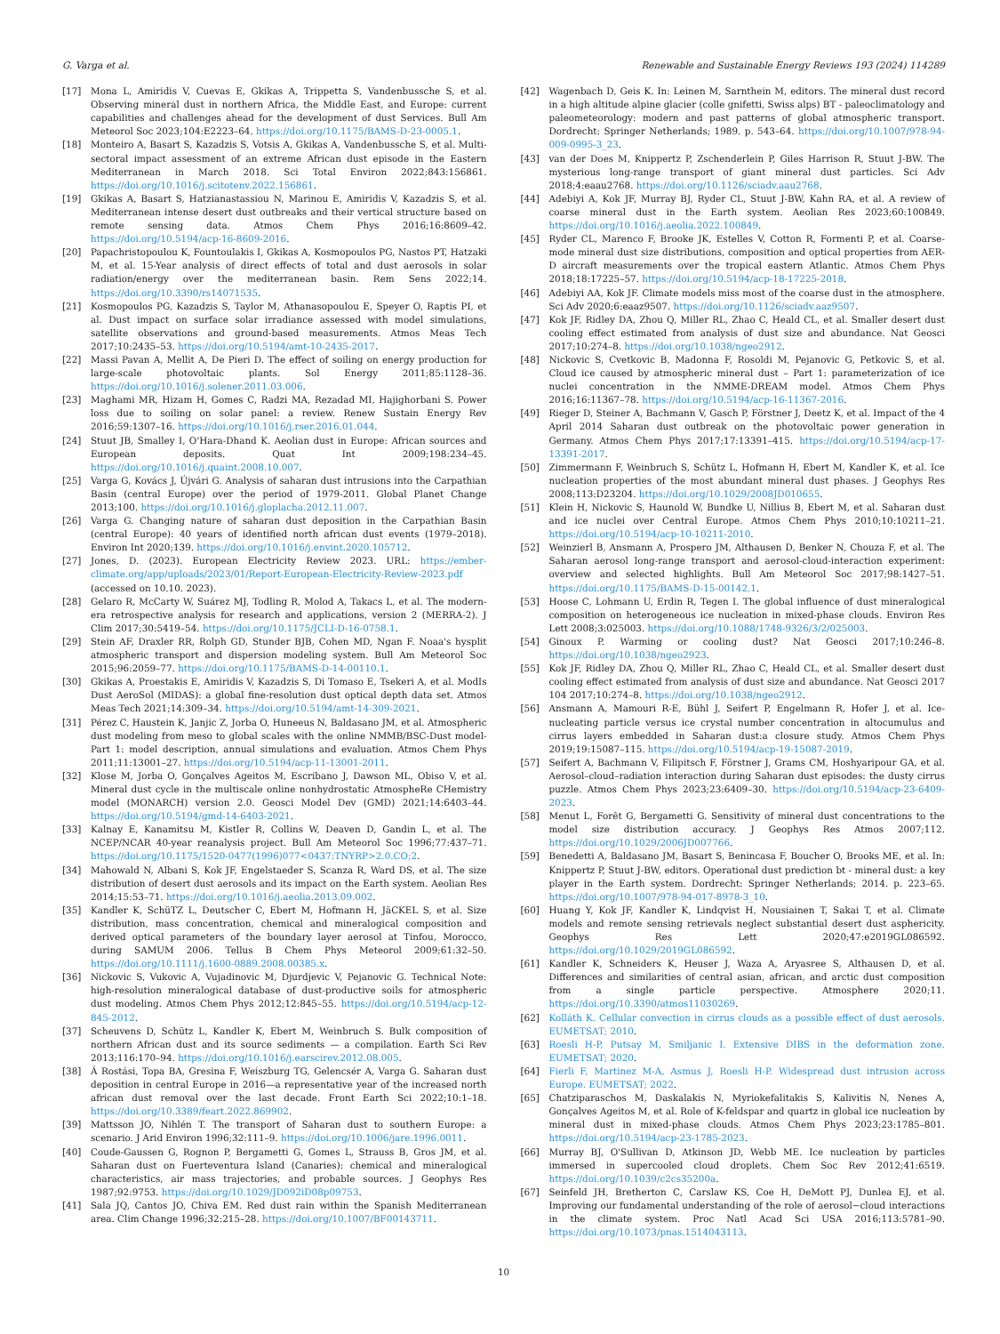G. Varga et al. Renewable and Sustainable Energy Reviews 193 (2024) 114289
[17] Mona L, Amiridis V, Cuevas E, Gkikas A, Trippetta S, Vandenbussche S, et al. Observing mineral dust in northern Africa, the Middle East, and Europe: current capabilities and challenges ahead for the development of dust Services. Bull Am Meteorol Soc 2023;104:E2223–64. https://doi.org/10.1175/BAMS-D-23-0005.1.
[18] Monteiro A, Basart S, Kazadzis S, Votsis A, Gkikas A, Vandenbussche S, et al. Multi-sectoral impact assessment of an extreme African dust episode in the Eastern Mediterranean in March 2018. Sci Total Environ 2022;843:156861. https://doi.org/10.1016/j.scitotenv.2022.156861.
[19] Gkikas A, Basart S, Hatzianastassiou N, Marinou E, Amiridis V, Kazadzis S, et al. Mediterranean intense desert dust outbreaks and their vertical structure based on remote sensing data. Atmos Chem Phys 2016;16:8609–42. https://doi.org/10.5194/acp-16-8609-2016.
[20] Papachristopoulou K, Fountoulakis I, Gkikas A, Kosmopoulos PG, Nastos PT, Hatzaki M, et al. 15-Year analysis of direct effects of total and dust aerosols in solar radiation/energy over the mediterranean basin. Rem Sens 2022;14. https://doi.org/10.3390/rs14071535.
[21] Kosmopoulos PG, Kazadzis S, Taylor M, Athanasopoulou E, Speyer O, Raptis PI, et al. Dust impact on surface solar irradiance assessed with model simulations, satellite observations and ground-based measurements. Atmos Meas Tech 2017;10:2435–53. https://doi.org/10.5194/amt-10-2435-2017.
[22] Massi Pavan A, Mellit A, De Pieri D. The effect of soiling on energy production for large-scale photovoltaic plants. Sol Energy 2011;85:1128–36. https://doi.org/10.1016/j.solener.2011.03.006.
[23] Maghami MR, Hizam H, Gomes C, Radzi MA, Rezadad MI, Hajighorbani S. Power loss due to soiling on solar panel: a review. Renew Sustain Energy Rev 2016;59:1307–16. https://doi.org/10.1016/j.rser.2016.01.044.
[24] Stuut JB, Smalley I, O'Hara-Dhand K. Aeolian dust in Europe: African sources and European deposits. Quat Int 2009;198:234–45. https://doi.org/10.1016/j.quaint.2008.10.007.
[25] Varga G, Kovács J, Újvári G. Analysis of saharan dust intrusions into the Carpathian Basin (central Europe) over the period of 1979-2011. Global Planet Change 2013;100. https://doi.org/10.1016/j.gloplacha.2012.11.007.
[26] Varga G. Changing nature of saharan dust deposition in the Carpathian Basin (central Europe): 40 years of identified north african dust events (1979–2018). Environ Int 2020;139. https://doi.org/10.1016/j.envint.2020.105712.
[27] Jones, D. (2023). European Electricity Review 2023. URL: https://ember-climate.org/app/uploads/2023/01/Report-European-Electricity-Review-2023.pdf (accessed on 10.10. 2023).
[28] Gelaro R, McCarty W, Suárez MJ, Todling R, Molod A, Takacs L, et al. The modern-era retrospective analysis for research and applications, version 2 (MERRA-2). J Clim 2017;30:5419–54. https://doi.org/10.1175/JCLI-D-16-0758.1.
[29] Stein AF, Draxler RR, Rolph GD, Stunder BJB, Cohen MD, Ngan F. Noaa's hysplit atmospheric transport and dispersion modeling system. Bull Am Meteorol Soc 2015;96:2059–77. https://doi.org/10.1175/BAMS-D-14-00110.1.
[30] Gkikas A, Proestakis E, Amiridis V, Kazadzis S, Di Tomaso E, Tsekeri A, et al. ModIs Dust AeroSol (MIDAS): a global fine-resolution dust optical depth data set. Atmos Meas Tech 2021;14:309–34. https://doi.org/10.5194/amt-14-309-2021.
[31] Pérez C, Haustein K, Janjic Z, Jorba O, Huneeus N, Baldasano JM, et al. Atmospheric dust modeling from meso to global scales with the online NMMB/BSC-Dust model-Part 1: model description, annual simulations and evaluation. Atmos Chem Phys 2011;11:13001–27. https://doi.org/10.5194/acp-11-13001-2011.
[32] Klose M, Jorba O, Gonçalves Ageitos M, Escribano J, Dawson ML, Obiso V, et al. Mineral dust cycle in the multiscale online nonhydrostatic AtmospheRe CHemistry model (MONARCH) version 2.0. Geosci Model Dev (GMD) 2021;14:6403–44. https://doi.org/10.5194/gmd-14-6403-2021.
[33] Kalnay E, Kanamitsu M, Kistler R, Collins W, Deaven D, Gandin L, et al. The NCEP/NCAR 40-year reanalysis project. Bull Am Meteorol Soc 1996;77:437–71. https://doi.org/10.1175/1520-0477(1996)077<0437:TNYRP>2.0.CO;2.
[34] Mahowald N, Albani S, Kok JF, Engelstaeder S, Scanza R, Ward DS, et al. The size distribution of desert dust aerosols and its impact on the Earth system. Aeolian Res 2014;15:53–71. https://doi.org/10.1016/j.aeolia.2013.09.002.
[35] Kandler K, SchüTZ L, Deutscher C, Ebert M, Hofmann H, JäCKEL S, et al. Size distribution, mass concentration, chemical and mineralogical composition and derived optical parameters of the boundary layer aerosol at Tinfou, Morocco, during SAMUM 2006. Tellus B Chem Phys Meteorol 2009;61:32–50. https://doi.org/10.1111/j.1600-0889.2008.00385.x.
[36] Nickovic S, Vukovic A, Vujadinovic M, Djurdjevic V, Pejanovic G. Technical Note: high-resolution mineralogical database of dust-productive soils for atmospheric dust modeling. Atmos Chem Phys 2012;12:845–55. https://doi.org/10.5194/acp-12-845-2012.
[37] Scheuvens D, Schütz L, Kandler K, Ebert M, Weinbruch S. Bulk composition of northern African dust and its source sediments — a compilation. Earth Sci Rev 2013;116:170–94. https://doi.org/10.1016/j.earscirev.2012.08.005.
[38] Á Rostási, Topa BA, Gresina F, Weiszburg TG, Gelencsér A, Varga G. Saharan dust deposition in central Europe in 2016—a representative year of the increased north african dust removal over the last decade. Front Earth Sci 2022;10:1–18. https://doi.org/10.3389/feart.2022.869902.
[39] Mattsson JO, Nihlén T. The transport of Saharan dust to southern Europe: a scenario. J Arid Environ 1996;32:111–9. https://doi.org/10.1006/jare.1996.0011.
[40] Coude-Gaussen G, Rognon P, Bergametti G, Gomes L, Strauss B, Gros JM, et al. Saharan dust on Fuerteventura Island (Canaries): chemical and mineralogical characteristics, air mass trajectories, and probable sources. J Geophys Res 1987;92:9753. https://doi.org/10.1029/JD092iD08p09753.
[41] Sala JQ, Cantos JO, Chiva EM. Red dust rain within the Spanish Mediterranean area. Clim Change 1996;32:215–28. https://doi.org/10.1007/BF00143711.
[42] Wagenbach D, Geis K. In: Leinen M, Sarnthein M, editors. The mineral dust record in a high altitude alpine glacier (colle gnifetti, Swiss alps) BT - paleoclimatology and paleometeorology: modern and past patterns of global atmospheric transport. Dordrecht: Springer Netherlands; 1989. p. 543–64. https://doi.org/10.1007/978-94-009-0995-3_23.
[43] van der Does M, Knippertz P, Zschenderlein P, Giles Harrison R, Stuut J-BW. The mysterious long-range transport of giant mineral dust particles. Sci Adv 2018;4:eaau2768. https://doi.org/10.1126/sciadv.aau2768.
[44] Adebiyi A, Kok JF, Murray BJ, Ryder CL, Stuut J-BW, Kahn RA, et al. A review of coarse mineral dust in the Earth system. Aeolian Res 2023;60:100849. https://doi.org/10.1016/j.aeolia.2022.100849.
[45] Ryder CL, Marenco F, Brooke JK, Estelles V, Cotton R, Formenti P, et al. Coarse-mode mineral dust size distributions, composition and optical properties from AER-D aircraft measurements over the tropical eastern Atlantic. Atmos Chem Phys 2018;18:17225–57. https://doi.org/10.5194/acp-18-17225-2018.
[46] Adebiyi AA, Kok JF. Climate models miss most of the coarse dust in the atmosphere. Sci Adv 2020;6:eaaz9507. https://doi.org/10.1126/sciadv.aaz9507.
[47] Kok JF, Ridley DA, Zhou Q, Miller RL, Zhao C, Heald CL, et al. Smaller desert dust cooling effect estimated from analysis of dust size and abundance. Nat Geosci 2017;10:274–8. https://doi.org/10.1038/ngeo2912.
[48] Nickovic S, Cvetkovic B, Madonna F, Rosoldi M, Pejanovic G, Petkovic S, et al. Cloud ice caused by atmospheric mineral dust – Part 1: parameterization of ice nuclei concentration in the NMME-DREAM model. Atmos Chem Phys 2016;16:11367–78. https://doi.org/10.5194/acp-16-11367-2016.
[49] Rieger D, Steiner A, Bachmann V, Gasch P, Förstner J, Deetz K, et al. Impact of the 4 April 2014 Saharan dust outbreak on the photovoltaic power generation in Germany. Atmos Chem Phys 2017;17:13391–415. https://doi.org/10.5194/acp-17-13391-2017.
[50] Zimmermann F, Weinbruch S, Schütz L, Hofmann H, Ebert M, Kandler K, et al. Ice nucleation properties of the most abundant mineral dust phases. J Geophys Res 2008;113:D23204. https://doi.org/10.1029/2008JD010655.
[51] Klein H, Nickovic S, Haunold W, Bundke U, Nillius B, Ebert M, et al. Saharan dust and ice nuclei over Central Europe. Atmos Chem Phys 2010;10:10211–21. https://doi.org/10.5194/acp-10-10211-2010.
[52] Weinzierl B, Ansmann A, Prospero JM, Althausen D, Benker N, Chouza F, et al. The Saharan aerosol long-range transport and aerosol-cloud-interaction experiment: overview and selected highlights. Bull Am Meteorol Soc 2017;98:1427–51. https://doi.org/10.1175/BAMS-D-15-00142.1.
[53] Hoose C, Lohmann U, Erdin R, Tegen I. The global influence of dust mineralogical composition on heterogeneous ice nucleation in mixed-phase clouds. Environ Res Lett 2008;3:025003. https://doi.org/10.1088/1748-9326/3/2/025003.
[54] Ginoux P. Warming or cooling dust? Nat Geosci 2017;10:246–8. https://doi.org/10.1038/ngeo2923.
[55] Kok JF, Ridley DA, Zhou Q, Miller RL, Zhao C, Heald CL, et al. Smaller desert dust cooling effect estimated from analysis of dust size and abundance. Nat Geosci 2017 104 2017;10:274–8. https://doi.org/10.1038/ngeo2912.
[56] Ansmann A, Mamouri R-E, Bühl J, Seifert P, Engelmann R, Hofer J, et al. Ice-nucleating particle versus ice crystal number concentration in altocumulus and cirrus layers embedded in Saharan dust:a closure study. Atmos Chem Phys 2019;19:15087–115. https://doi.org/10.5194/acp-19-15087-2019.
[57] Seifert A, Bachmann V, Filipitsch F, Förstner J, Grams CM, Hoshyaripour GA, et al. Aerosol–cloud–radiation interaction during Saharan dust episodes: the dusty cirrus puzzle. Atmos Chem Phys 2023;23:6409–30. https://doi.org/10.5194/acp-23-6409-2023.
[58] Menut L, Forêt G, Bergametti G. Sensitivity of mineral dust concentrations to the model size distribution accuracy. J Geophys Res Atmos 2007;112. https://doi.org/10.1029/2006JD007766.
[59] Benedetti A, Baldasano JM, Basart S, Benincasa F, Boucher O, Brooks ME, et al. In: Knippertz P, Stuut J-BW, editors. Operational dust prediction bt - mineral dust: a key player in the Earth system. Dordrecht: Springer Netherlands; 2014. p. 223–65. https://doi.org/10.1007/978-94-017-8978-3_10.
[60] Huang Y, Kok JF, Kandler K, Lindqvist H, Nousiainen T, Sakai T, et al. Climate models and remote sensing retrievals neglect substantial desert dust asphericity. Geophys Res Lett 2020;47:e2019GL086592. https://doi.org/10.1029/2019GL086592.
[61] Kandler K, Schneiders K, Heuser J, Waza A, Aryasree S, Althausen D, et al. Differences and similarities of central asian, african, and arctic dust composition from a single particle perspective. Atmosphere 2020;11. https://doi.org/10.3390/atmos11030269.
[62] Kolláth K. Cellular convection in cirrus clouds as a possible effect of dust aerosols. EUMETSAT; 2010.
[63] Roesli H-P, Putsay M, Smiljanic I. Extensive DIBS in the deformation zone. EUMETSAT; 2020.
[64] Fierli F, Martinez M-A, Asmus J, Roesli H-P. Widespread dust intrusion across Europe. EUMETSAT; 2022.
[65] Chatziparaschos M, Daskalakis N, Myriokefalitakis S, Kalivitis N, Nenes A, Gonçalves Ageitos M, et al. Role of K-feldspar and quartz in global ice nucleation by mineral dust in mixed-phase clouds. Atmos Chem Phys 2023;23:1785–801. https://doi.org/10.5194/acp-23-1785-2023.
[66] Murray BJ, O'Sullivan D, Atkinson JD, Webb ME. Ice nucleation by particles immersed in supercooled cloud droplets. Chem Soc Rev 2012;41:6519. https://doi.org/10.1039/c2cs35200a.
[67] Seinfeld JH, Bretherton C, Carslaw KS, Coe H, DeMott PJ, Dunlea EJ, et al. Improving our fundamental understanding of the role of aerosol−cloud interactions in the climate system. Proc Natl Acad Sci USA 2016;113:5781–90. https://doi.org/10.1073/pnas.1514043113.
10